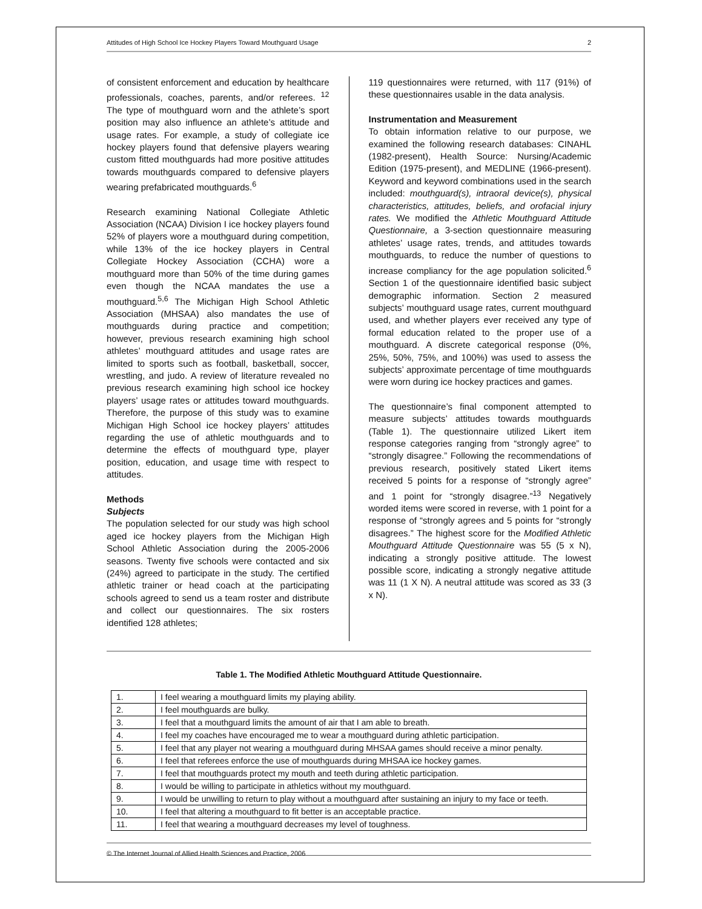Attitudes of High School Ice Hockey Players Toward Mouthguard Usage 2
of consistent enforcement and education by healthcare professionals, coaches, parents, and/or referees. <sup>12</sup> The type of mouthguard worn and the athlete’s sport position may also influence an athlete’s attitude and usage rates. For example, a study of collegiate ice hockey players found that defensive players wearing custom fitted mouthguards had more positive attitudes towards mouthguards compared to defensive players wearing prefabricated mouthguards.<sup>6</sup>
Research examining National Collegiate Athletic Association (NCAA) Division I ice hockey players found 52% of players wore a mouthguard during competition, while 13% of the ice hockey players in Central Collegiate Hockey Association (CCHA) wore a mouthguard more than 50% of the time during games even though the NCAA mandates the use a mouthguard.<sup>5,6</sup> The Michigan High School Athletic Association (MHSAA) also mandates the use of mouthguards during practice and competition; however, previous research examining high school athletes’ mouthguard attitudes and usage rates are limited to sports such as football, basketball, soccer, wrestling, and judo. A review of literature revealed no previous research examining high school ice hockey players’ usage rates or attitudes toward mouthguards. Therefore, the purpose of this study was to examine Michigan High School ice hockey players’ attitudes regarding the use of athletic mouthguards and to determine the effects of mouthguard type, player position, education, and usage time with respect to attitudes.
Methods
Subjects
The population selected for our study was high school aged ice hockey players from the Michigan High School Athletic Association during the 2005-2006 seasons. Twenty five schools were contacted and six (24%) agreed to participate in the study. The certified athletic trainer or head coach at the participating schools agreed to send us a team roster and distribute and collect our questionnaires. The six rosters identified 128 athletes;
119 questionnaires were returned, with 117 (91%) of these questionnaires usable in the data analysis.
Instrumentation and Measurement
To obtain information relative to our purpose, we examined the following research databases: CINAHL (1982-present), Health Source: Nursing/Academic Edition (1975-present), and MEDLINE (1966-present). Keyword and keyword combinations used in the search included: mouthguard(s), intraoral device(s), physical characteristics, attitudes, beliefs, and orofacial injury rates. We modified the Athletic Mouthguard Attitude Questionnaire, a 3-section questionnaire measuring athletes’ usage rates, trends, and attitudes towards mouthguards, to reduce the number of questions to increase compliancy for the age population solicited.<sup>6</sup> Section 1 of the questionnaire identified basic subject demographic information. Section 2 measured subjects’ mouthguard usage rates, current mouthguard used, and whether players ever received any type of formal education related to the proper use of a mouthguard. A discrete categorical response (0%, 25%, 50%, 75%, and 100%) was used to assess the subjects’ approximate percentage of time mouthguards were worn during ice hockey practices and games.
The questionnaire’s final component attempted to measure subjects’ attitudes towards mouthguards (Table 1). The questionnaire utilized Likert item response categories ranging from “strongly agree” to “strongly disagree.” Following the recommendations of previous research, positively stated Likert items received 5 points for a response of “strongly agree” and 1 point for “strongly disagree.”<sup>13</sup> Negatively worded items were scored in reverse, with 1 point for a response of “strongly agrees and 5 points for “strongly disagrees.” The highest score for the Modified Athletic Mouthguard Attitude Questionnaire was 55 (5 x N), indicating a strongly positive attitude. The lowest possible score, indicating a strongly negative attitude was 11 (1 X N). A neutral attitude was scored as 33 (3 x N).
Table 1. The Modified Athletic Mouthguard Attitude Questionnaire.
| 1. | I feel wearing a mouthguard limits my playing ability. |
| 2. | I feel mouthguards are bulky. |
| 3. | I feel that a mouthguard limits the amount of air that I am able to breath. |
| 4. | I feel my coaches have encouraged me to wear a mouthguard during athletic participation. |
| 5. | I feel that any player not wearing a mouthguard during MHSAA games should receive a minor penalty. |
| 6. | I feel that referees enforce the use of mouthguards during MHSAA ice hockey games. |
| 7. | I feel that mouthguards protect my mouth and teeth during athletic participation. |
| 8. | I would be willing to participate in athletics without my mouthguard. |
| 9. | I would be unwilling to return to play without a mouthguard after sustaining an injury to my face or teeth. |
| 10. | I feel that altering a mouthguard to fit better is an acceptable practice. |
| 11. | I feel that wearing a mouthguard decreases my level of toughness. |
© The Internet Journal of Allied Health Sciences and Practice, 2006